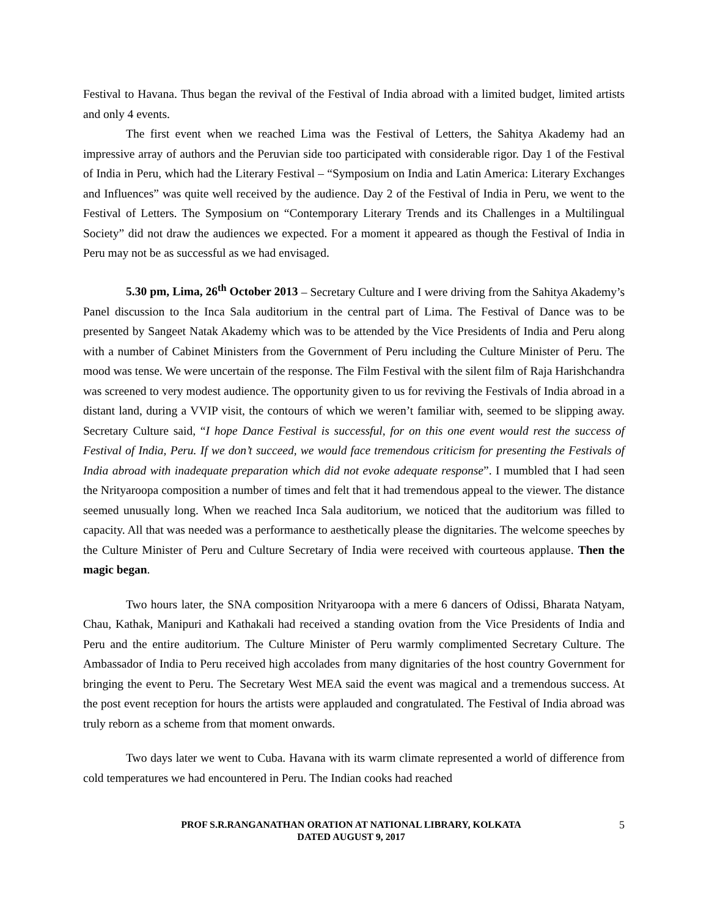Festival to Havana. Thus began the revival of the Festival of India abroad with a limited budget, limited artists and only 4 events.
The first event when we reached Lima was the Festival of Letters, the Sahitya Akademy had an impressive array of authors and the Peruvian side too participated with considerable rigor. Day 1 of the Festival of India in Peru, which had the Literary Festival – “Symposium on India and Latin America: Literary Exchanges and Influences” was quite well received by the audience. Day 2 of the Festival of India in Peru, we went to the Festival of Letters. The Symposium on “Contemporary Literary Trends and its Challenges in a Multilingual Society” did not draw the audiences we expected. For a moment it appeared as though the Festival of India in Peru may not be as successful as we had envisaged.
5.30 pm, Lima, 26<sup>th</sup> October 2013 – Secretary Culture and I were driving from the Sahitya Akademy’s Panel discussion to the Inca Sala auditorium in the central part of Lima. The Festival of Dance was to be presented by Sangeet Natak Akademy which was to be attended by the Vice Presidents of India and Peru along with a number of Cabinet Ministers from the Government of Peru including the Culture Minister of Peru. The mood was tense. We were uncertain of the response. The Film Festival with the silent film of Raja Harishchandra was screened to very modest audience. The opportunity given to us for reviving the Festivals of India abroad in a distant land, during a VVIP visit, the contours of which we weren’t familiar with, seemed to be slipping away. Secretary Culture said, “I hope Dance Festival is successful, for on this one event would rest the success of Festival of India, Peru. If we don’t succeed, we would face tremendous criticism for presenting the Festivals of India abroad with inadequate preparation which did not evoke adequate response”. I mumbled that I had seen the Nrityaroopa composition a number of times and felt that it had tremendous appeal to the viewer. The distance seemed unusually long. When we reached Inca Sala auditorium, we noticed that the auditorium was filled to capacity. All that was needed was a performance to aesthetically please the dignitaries. The welcome speeches by the Culture Minister of Peru and Culture Secretary of India were received with courteous applause. Then the magic began.
Two hours later, the SNA composition Nrityaroopa with a mere 6 dancers of Odissi, Bharata Natyam, Chau, Kathak, Manipuri and Kathakali had received a standing ovation from the Vice Presidents of India and Peru and the entire auditorium. The Culture Minister of Peru warmly complimented Secretary Culture. The Ambassador of India to Peru received high accolades from many dignitaries of the host country Government for bringing the event to Peru. The Secretary West MEA said the event was magical and a tremendous success. At the post event reception for hours the artists were applauded and congratulated. The Festival of India abroad was truly reborn as a scheme from that moment onwards.
Two days later we went to Cuba. Havana with its warm climate represented a world of difference from cold temperatures we had encountered in Peru. The Indian cooks had reached
PROF S.R.RANGANATHAN ORATION AT NATIONAL LIBRARY, KOLKATA
DATED AUGUST 9, 2017
5